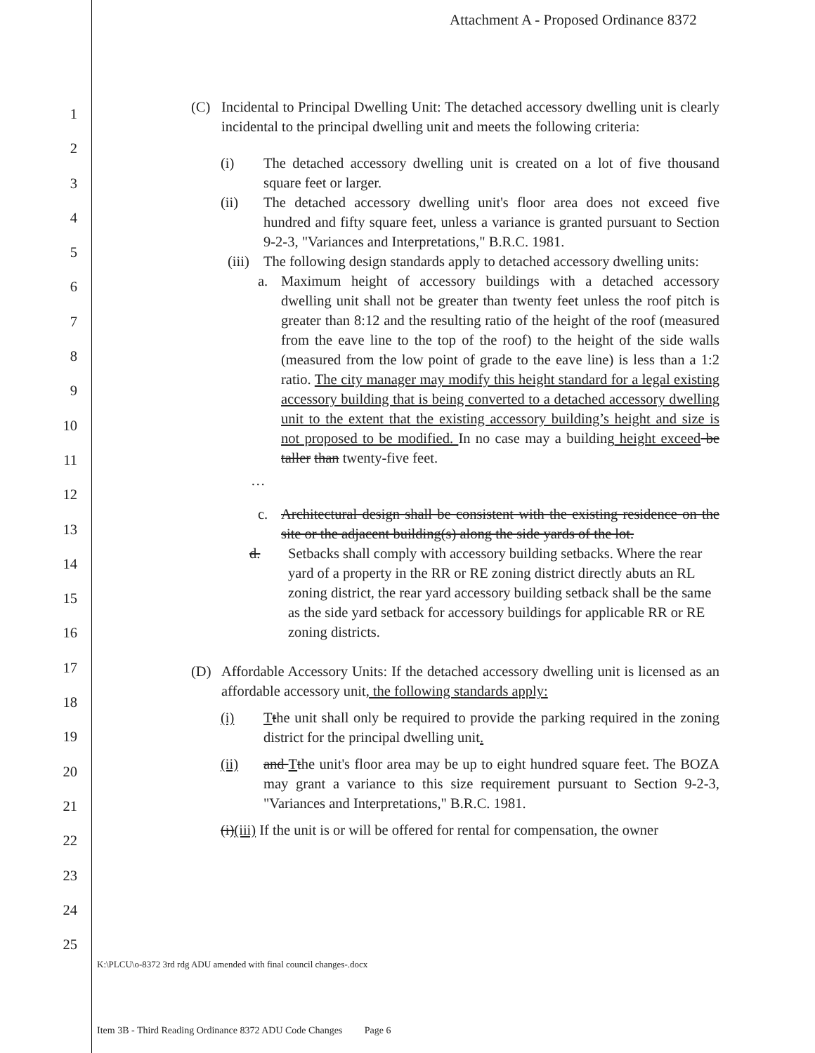Attachment A - Proposed Ordinance 8372
1
2
3
4
5
6
7
8
9
10
11
12
13
14
15
16
17
18
19
20
21
22
23
24
25
(C) Incidental to Principal Dwelling Unit: The detached accessory dwelling unit is clearly incidental to the principal dwelling unit and meets the following criteria:
(i) The detached accessory dwelling unit is created on a lot of five thousand square feet or larger.
(ii) The detached accessory dwelling unit's floor area does not exceed five hundred and fifty square feet, unless a variance is granted pursuant to Section 9-2-3, "Variances and Interpretations," B.R.C. 1981.
(iii)
The following design standards apply to detached accessory dwelling units:
a. Maximum height of accessory buildings with a detached accessory dwelling unit shall not be greater than twenty feet unless the roof pitch is greater than 8:12 and the resulting ratio of the height of the roof (measured from the eave line to the top of the roof) to the height of the side walls (measured from the low point of grade to the eave line) is less than a 1:2 ratio. The city manager may modify this height standard for a legal existing accessory building that is being converted to a detached accessory dwelling unit to the extent that the existing accessory building’s height and size is not proposed to be modified. In no case may a building height exceed be taller than twenty-five feet.
…
c. Architectural design shall be consistent with the existing residence on the site or the adjacent building(s) along the side yards of the lot.
d. Setbacks shall comply with accessory building setbacks. Where the rear yard of a property in the RR or RE zoning district directly abuts an RL zoning district, the rear yard accessory building setback shall be the same as the side yard setback for accessory buildings for applicable RR or RE zoning districts.
(D) Affordable Accessory Units: If the detached accessory dwelling unit is licensed as an affordable accessory unit, the following standards apply:
(i) Tthe unit shall only be required to provide the parking required in the zoning district for the principal dwelling unit.
(ii) and Tthe unit's floor area may be up to eight hundred square feet. The BOZA may grant a variance to this size requirement pursuant to Section 9-2-3, "Variances and Interpretations," B.R.C. 1981.
(i)(iii) If the unit is or will be offered for rental for compensation, the owner
K:\PLCU\o-8372 3rd rdg ADU amended with final council changes-.docx
Item 3B - Third Reading Ordinance 8372 ADU Code Changes Page 6